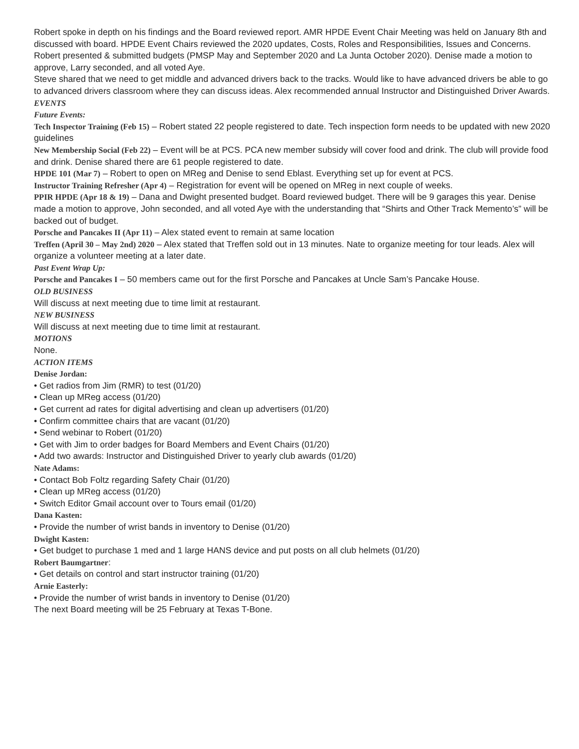Robert spoke in depth on his findings and the Board reviewed report. AMR HPDE Event Chair Meeting was held on January 8th and discussed with board. HPDE Event Chairs reviewed the 2020 updates, Costs, Roles and Responsibilities, Issues and Concerns. Robert presented & submitted budgets (PMSP May and September 2020 and La Junta October 2020). Denise made a motion to approve, Larry seconded, and all voted Aye.
Steve shared that we need to get middle and advanced drivers back to the tracks. Would like to have advanced drivers be able to go to advanced drivers classroom where they can discuss ideas. Alex recommended annual Instructor and Distinguished Driver Awards.
EVENTS
Future Events:
Tech Inspector Training (Feb 15) – Robert stated 22 people registered to date. Tech inspection form needs to be updated with new 2020 guidelines
New Membership Social (Feb 22) – Event will be at PCS. PCA new member subsidy will cover food and drink. The club will provide food and drink. Denise shared there are 61 people registered to date.
HPDE 101 (Mar 7) – Robert to open on MReg and Denise to send Eblast. Everything set up for event at PCS.
Instructor Training Refresher (Apr 4) – Registration for event will be opened on MReg in next couple of weeks.
PPIR HPDE (Apr 18 & 19) – Dana and Dwight presented budget. Board reviewed budget. There will be 9 garages this year. Denise made a motion to approve, John seconded, and all voted Aye with the understanding that “Shirts and Other Track Memento’s” will be backed out of budget.
Porsche and Pancakes II (Apr 11) – Alex stated event to remain at same location
Treffen (April 30 – May 2nd) 2020 – Alex stated that Treffen sold out in 13 minutes. Nate to organize meeting for tour leads. Alex will organize a volunteer meeting at a later date.
Past Event Wrap Up:
Porsche and Pancakes I – 50 members came out for the first Porsche and Pancakes at Uncle Sam’s Pancake House.
OLD BUSINESS
Will discuss at next meeting due to time limit at restaurant.
NEW BUSINESS
Will discuss at next meeting due to time limit at restaurant.
MOTIONS
None.
ACTION ITEMS
Denise Jordan:
• Get radios from Jim (RMR) to test (01/20)
• Clean up MReg access (01/20)
• Get current ad rates for digital advertising and clean up advertisers (01/20)
• Confirm committee chairs that are vacant (01/20)
• Send webinar to Robert (01/20)
• Get with Jim to order badges for Board Members and Event Chairs (01/20)
• Add two awards: Instructor and Distinguished Driver to yearly club awards (01/20)
Nate Adams:
• Contact Bob Foltz regarding Safety Chair (01/20)
• Clean up MReg access (01/20)
• Switch Editor Gmail account over to Tours email (01/20)
Dana Kasten:
• Provide the number of wrist bands in inventory to Denise (01/20)
Dwight Kasten:
• Get budget to purchase 1 med and 1 large HANS device and put posts on all club helmets (01/20)
Robert Baumgartner:
• Get details on control and start instructor training (01/20)
Arnie Easterly:
• Provide the number of wrist bands in inventory to Denise (01/20)
The next Board meeting will be 25 February at Texas T-Bone.